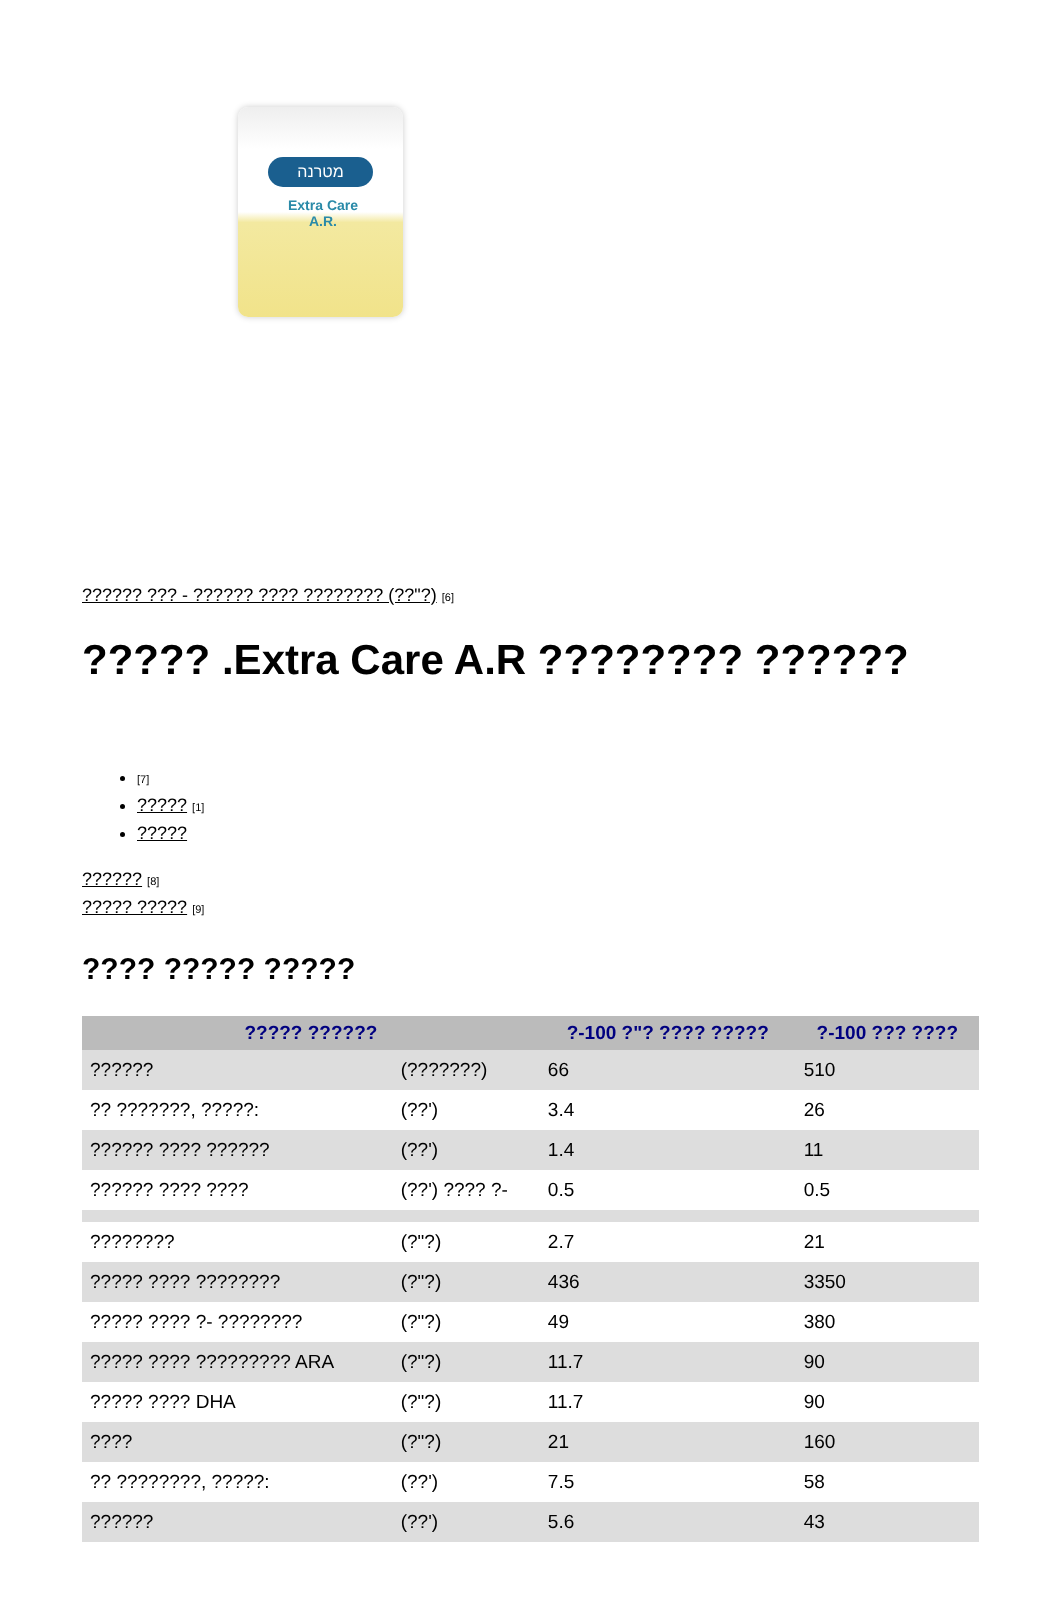מטרנה
Extra Care A.R.
?????? ??? - ?????? ???? ???????? (??"?) [6]
????? .Extra Care A.R ???????? ??????
[7]
????? [1]
?????
?????? [8]
????? ????? [9]
???? ????? ?????
| ????? ?????? | | ?-100 ?"? ???? ????? | ?-100 ??? ???? |
| --- | --- | --- | --- |
| ?????? | (???????) | 66 | 510 |
| ?? ???????, ?????: | (??') | 3.4 | 26 |
| ?????? ???? ?????? | (??') | 1.4 | 11 |
| ?????? ???? ???? | (??') ???? ?- | 0.5 | 0.5 |
| ???????? | (?"?) | 2.7 | 21 |
| ????? ???? ???????? | (?"?) | 436 | 3350 |
| ????? ???? ?- ???????? | (?"?) | 49 | 380 |
| ????? ???? ????????? ARA | (?"?) | 11.7 | 90 |
| ????? ???? DHA | (?"?) | 11.7 | 90 |
| ???? | (?"?) | 21 | 160 |
| ?? ????????, ?????: | (??') | 7.5 | 58 |
| ?????? | (??') | 5.6 | 43 |